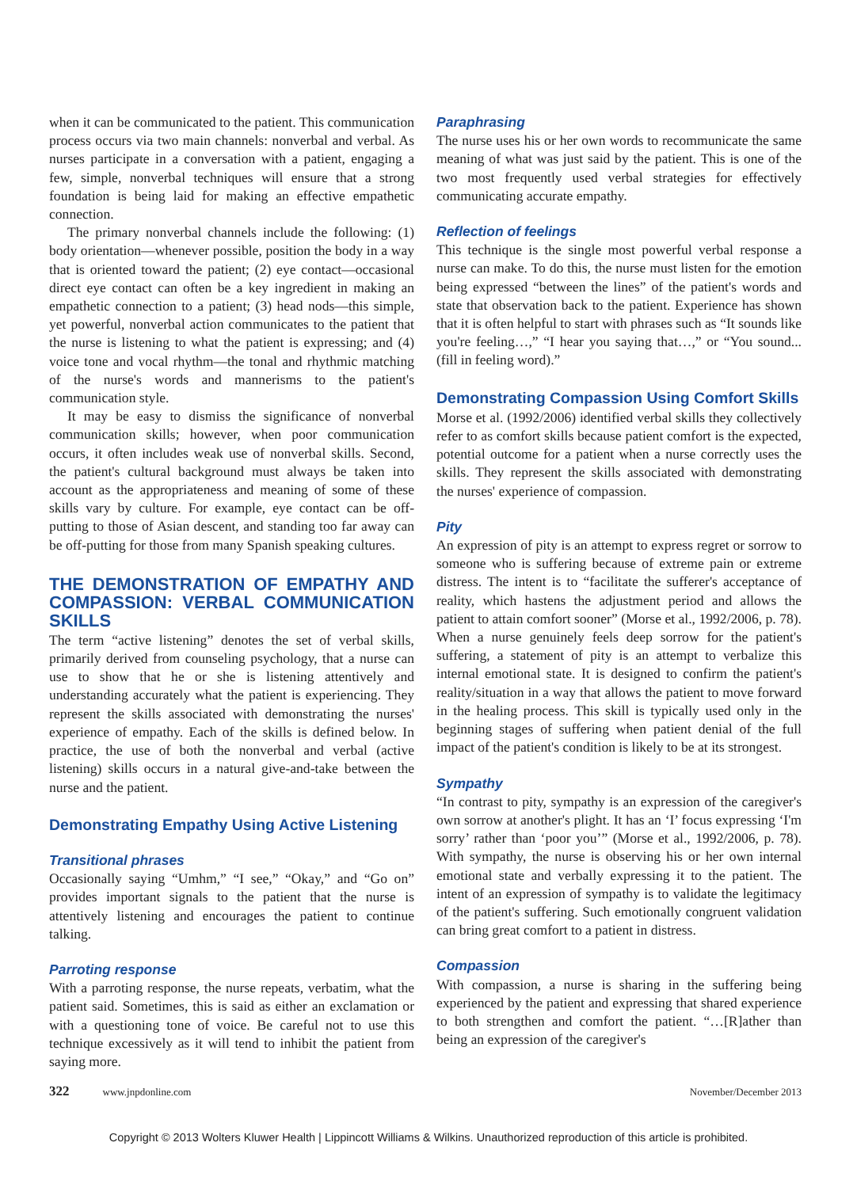when it can be communicated to the patient. This communication process occurs via two main channels: nonverbal and verbal. As nurses participate in a conversation with a patient, engaging a few, simple, nonverbal techniques will ensure that a strong foundation is being laid for making an effective empathetic connection.
The primary nonverbal channels include the following: (1) body orientation—whenever possible, position the body in a way that is oriented toward the patient; (2) eye contact—occasional direct eye contact can often be a key ingredient in making an empathetic connection to a patient; (3) head nods—this simple, yet powerful, nonverbal action communicates to the patient that the nurse is listening to what the patient is expressing; and (4) voice tone and vocal rhythm—the tonal and rhythmic matching of the nurse's words and mannerisms to the patient's communication style.
It may be easy to dismiss the significance of nonverbal communication skills; however, when poor communication occurs, it often includes weak use of nonverbal skills. Second, the patient's cultural background must always be taken into account as the appropriateness and meaning of some of these skills vary by culture. For example, eye contact can be off-putting to those of Asian descent, and standing too far away can be off-putting for those from many Spanish speaking cultures.
THE DEMONSTRATION OF EMPATHY AND COMPASSION: VERBAL COMMUNICATION SKILLS
The term “active listening” denotes the set of verbal skills, primarily derived from counseling psychology, that a nurse can use to show that he or she is listening attentively and understanding accurately what the patient is experiencing. They represent the skills associated with demonstrating the nurses' experience of empathy. Each of the skills is defined below. In practice, the use of both the nonverbal and verbal (active listening) skills occurs in a natural give-and-take between the nurse and the patient.
Demonstrating Empathy Using Active Listening
Transitional phrases
Occasionally saying “Umhm,” “I see,” “Okay,” and “Go on” provides important signals to the patient that the nurse is attentively listening and encourages the patient to continue talking.
Parroting response
With a parroting response, the nurse repeats, verbatim, what the patient said. Sometimes, this is said as either an exclamation or with a questioning tone of voice. Be careful not to use this technique excessively as it will tend to inhibit the patient from saying more.
Paraphrasing
The nurse uses his or her own words to recommunicate the same meaning of what was just said by the patient. This is one of the two most frequently used verbal strategies for effectively communicating accurate empathy.
Reflection of feelings
This technique is the single most powerful verbal response a nurse can make. To do this, the nurse must listen for the emotion being expressed “between the lines” of the patient's words and state that observation back to the patient. Experience has shown that it is often helpful to start with phrases such as “It sounds like you're feeling…,” “I hear you saying that…,” or “You sound... (fill in feeling word).”
Demonstrating Compassion Using Comfort Skills
Morse et al. (1992/2006) identified verbal skills they collectively refer to as comfort skills because patient comfort is the expected, potential outcome for a patient when a nurse correctly uses the skills. They represent the skills associated with demonstrating the nurses' experience of compassion.
Pity
An expression of pity is an attempt to express regret or sorrow to someone who is suffering because of extreme pain or extreme distress. The intent is to “facilitate the sufferer's acceptance of reality, which hastens the adjustment period and allows the patient to attain comfort sooner” (Morse et al., 1992/2006, p. 78). When a nurse genuinely feels deep sorrow for the patient's suffering, a statement of pity is an attempt to verbalize this internal emotional state. It is designed to confirm the patient's reality/situation in a way that allows the patient to move forward in the healing process. This skill is typically used only in the beginning stages of suffering when patient denial of the full impact of the patient's condition is likely to be at its strongest.
Sympathy
“In contrast to pity, sympathy is an expression of the caregiver's own sorrow at another's plight. It has an ‘I’ focus expressing ‘I'm sorry’ rather than ‘poor you’” (Morse et al., 1992/2006, p. 78). With sympathy, the nurse is observing his or her own internal emotional state and verbally expressing it to the patient. The intent of an expression of sympathy is to validate the legitimacy of the patient's suffering. Such emotionally congruent validation can bring great comfort to a patient in distress.
Compassion
With compassion, a nurse is sharing in the suffering being experienced by the patient and expressing that shared experience to both strengthen and comfort the patient. “…[R]ather than being an expression of the caregiver's
322 www.jnpdonline.com November/December 2013
Copyright © 2013 Wolters Kluwer Health | Lippincott Williams & Wilkins. Unauthorized reproduction of this article is prohibited.